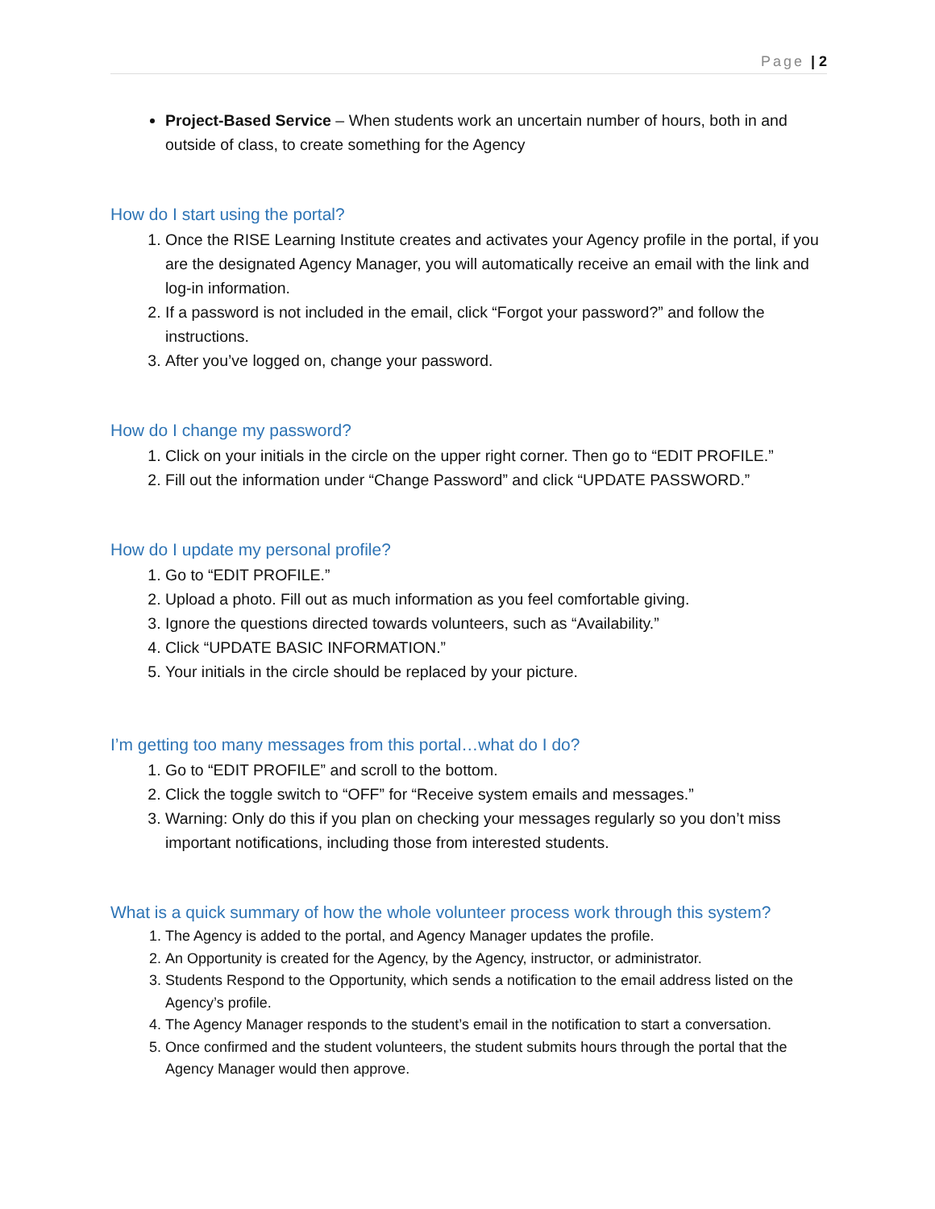Page | 2
Project-Based Service – When students work an uncertain number of hours, both in and outside of class, to create something for the Agency
How do I start using the portal?
1. Once the RISE Learning Institute creates and activates your Agency profile in the portal, if you are the designated Agency Manager, you will automatically receive an email with the link and log-in information.
2. If a password is not included in the email, click “Forgot your password?” and follow the instructions.
3. After you’ve logged on, change your password.
How do I change my password?
1. Click on your initials in the circle on the upper right corner. Then go to “EDIT PROFILE.”
2. Fill out the information under “Change Password” and click “UPDATE PASSWORD.”
How do I update my personal profile?
1. Go to “EDIT PROFILE.”
2. Upload a photo. Fill out as much information as you feel comfortable giving.
3. Ignore the questions directed towards volunteers, such as “Availability.”
4. Click “UPDATE BASIC INFORMATION.”
5. Your initials in the circle should be replaced by your picture.
I’m getting too many messages from this portal…what do I do?
1. Go to “EDIT PROFILE” and scroll to the bottom.
2. Click the toggle switch to “OFF” for “Receive system emails and messages.”
3. Warning: Only do this if you plan on checking your messages regularly so you don’t miss important notifications, including those from interested students.
What is a quick summary of how the whole volunteer process work through this system?
1. The Agency is added to the portal, and Agency Manager updates the profile.
2. An Opportunity is created for the Agency, by the Agency, instructor, or administrator.
3. Students Respond to the Opportunity, which sends a notification to the email address listed on the Agency’s profile.
4. The Agency Manager responds to the student’s email in the notification to start a conversation.
5. Once confirmed and the student volunteers, the student submits hours through the portal that the Agency Manager would then approve.